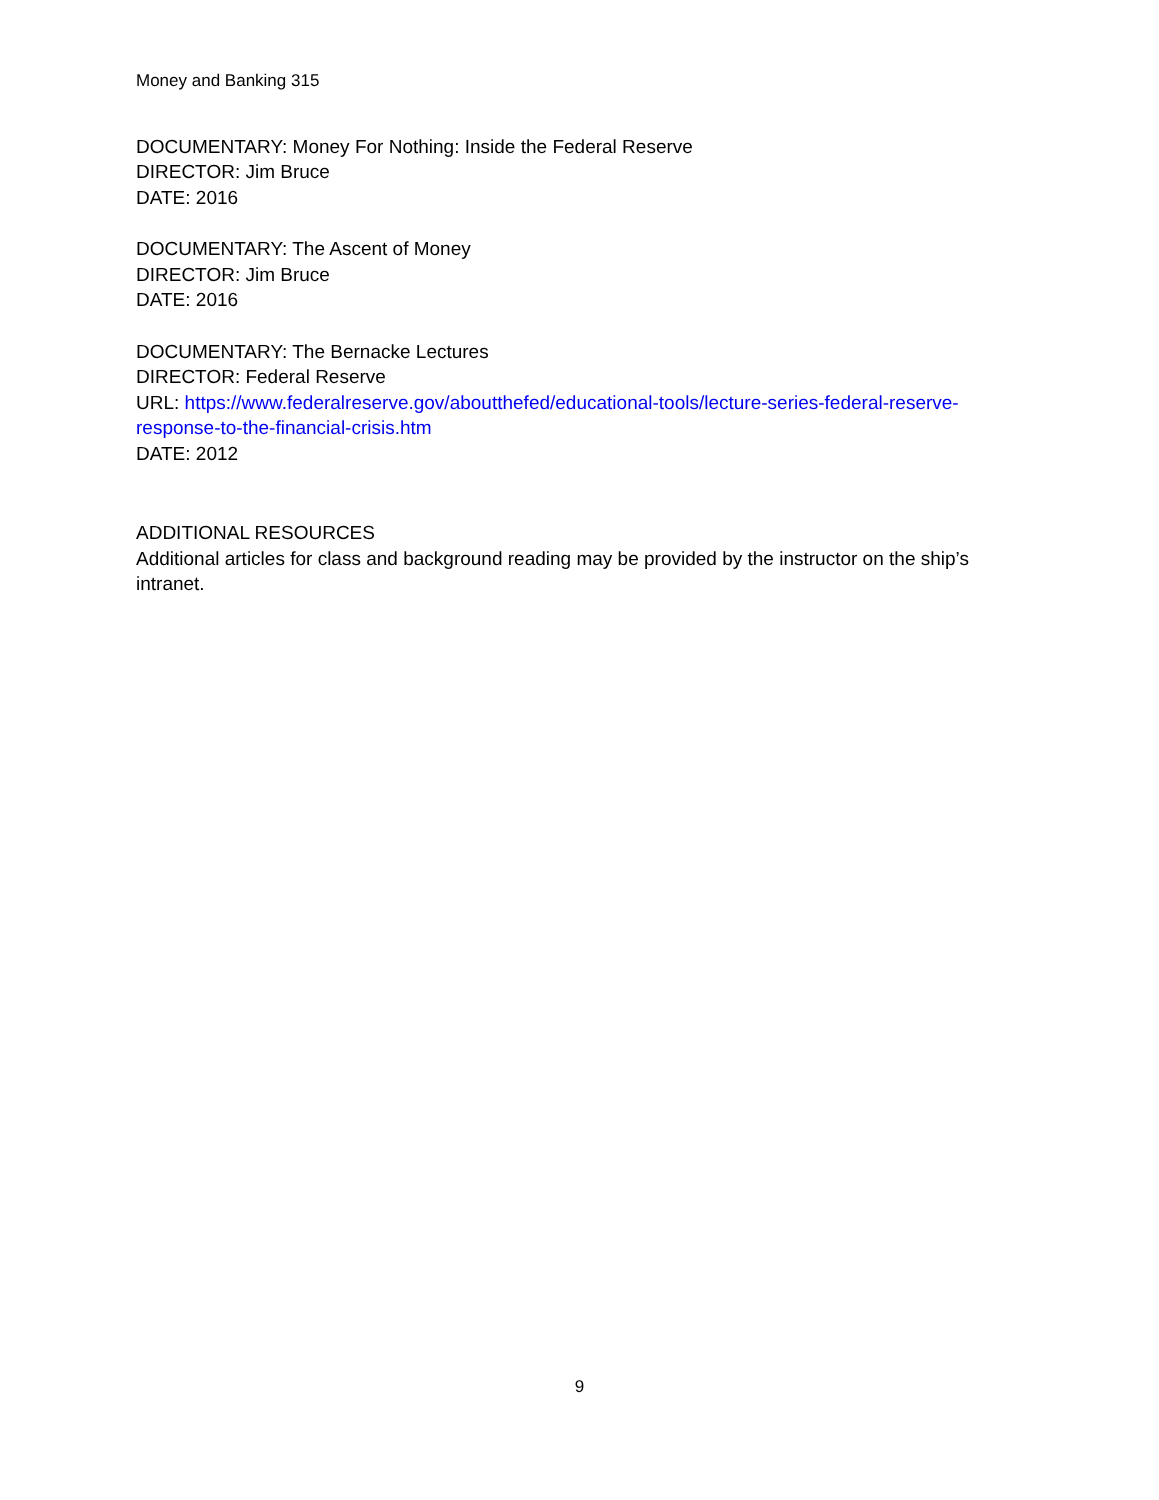Money and Banking 315
DOCUMENTARY: Money For Nothing: Inside the Federal Reserve
DIRECTOR: Jim Bruce
DATE: 2016
DOCUMENTARY: The Ascent of Money
DIRECTOR: Jim Bruce
DATE: 2016
DOCUMENTARY: The Bernacke Lectures
DIRECTOR: Federal Reserve
URL: https://www.federalreserve.gov/aboutthefed/educational-tools/lecture-series-federal-reserve-response-to-the-financial-crisis.htm
DATE: 2012
ADDITIONAL RESOURCES
Additional articles for class and background reading may be provided by the instructor on the ship’s intranet.
9